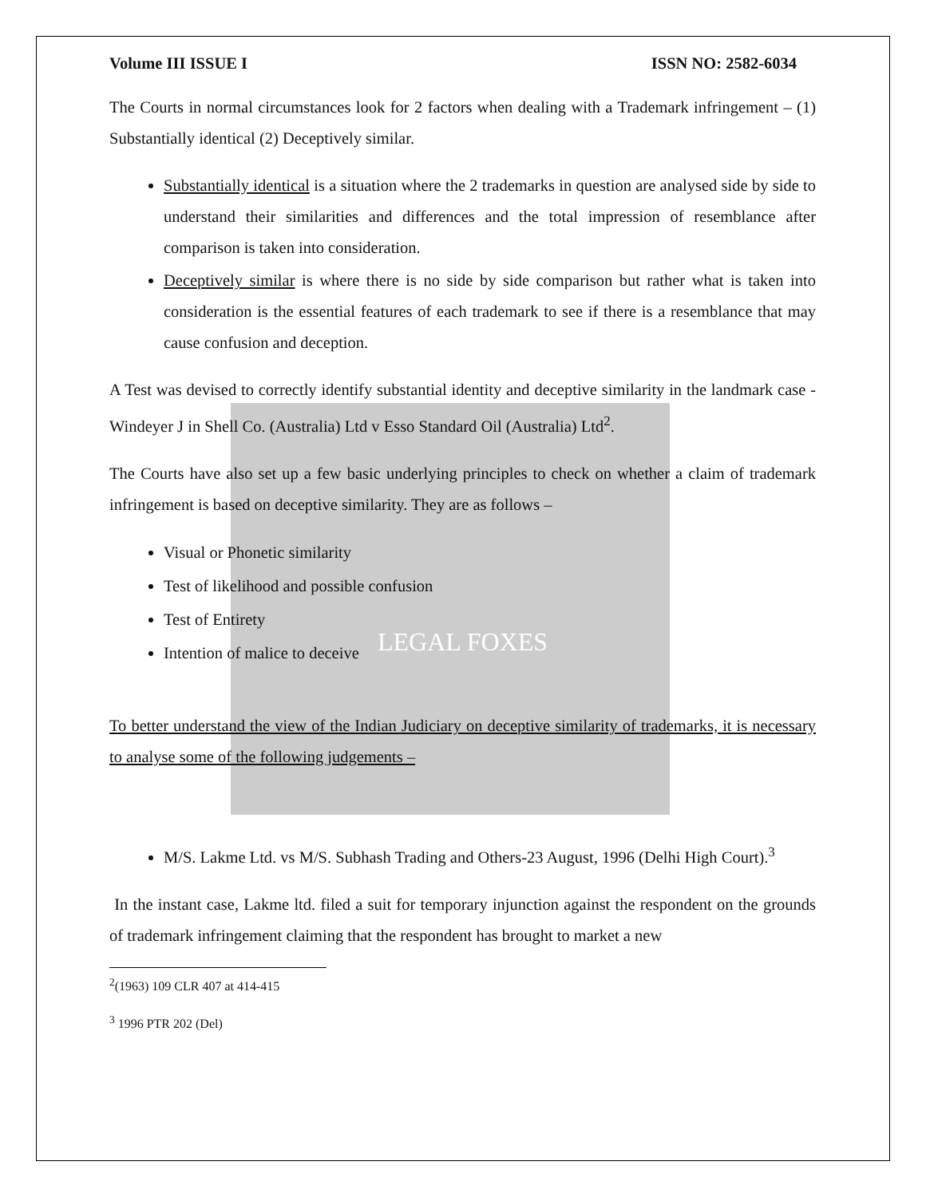Volume III ISSUE I ISSN NO: 2582-6034
The Courts in normal circumstances look for 2 factors when dealing with a Trademark infringement – (1) Substantially identical (2) Deceptively similar.
Substantially identical is a situation where the 2 trademarks in question are analysed side by side to understand their similarities and differences and the total impression of resemblance after comparison is taken into consideration.
Deceptively similar is where there is no side by side comparison but rather what is taken into consideration is the essential features of each trademark to see if there is a resemblance that may cause confusion and deception.
A Test was devised to correctly identify substantial identity and deceptive similarity in the landmark case - Windeyer J in Shell Co. (Australia) Ltd v Esso Standard Oil (Australia) Ltd<sup>2</sup>.
The Courts have also set up a few basic underlying principles to check on whether a claim of trademark infringement is based on deceptive similarity. They are as follows –
Visual or Phonetic similarity
Test of likelihood and possible confusion
Test of Entirety
Intention of malice to deceive
LEGAL FOXES
To better understand the view of the Indian Judiciary on deceptive similarity of trademarks, it is necessary to analyse some of the following judgements –
M/S. Lakme Ltd. vs M/S. Subhash Trading and Others-23 August, 1996 (Delhi High Court).<sup>3</sup>
In the instant case, Lakme ltd. filed a suit for temporary injunction against the respondent on the grounds of trademark infringement claiming that the respondent has brought to market a new
<sup>2</sup> (1963) 109 CLR 407 at 414-415
<sup>3</sup> 1996 PTR 202 (Del)